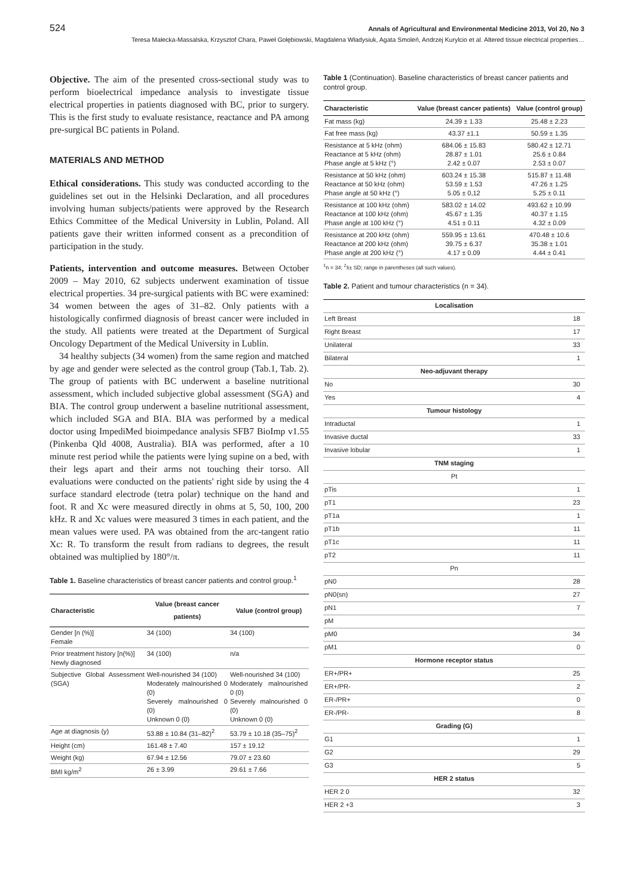524 Annals of Agricultural and Environmental Medicine 2013, Vol 20, No 3
Teresa Małecka-Massalska, Krzysztof Chara, Paweł Gołębiowski, Magdalena Władysiuk, Agata Smoleń, Andrzej Kurylcio et al. Altered tissue electrical properties…
Objective. The aim of the presented cross-sectional study was to perform bioelectrical impedance analysis to investigate tissue electrical properties in patients diagnosed with BC, prior to surgery. This is the first study to evaluate resistance, reactance and PA among pre-surgical BC patients in Poland.
MATERIALS AND METHOD
Ethical considerations. This study was conducted according to the guidelines set out in the Helsinki Declaration, and all procedures involving human subjects/patients were approved by the Research Ethics Committee of the Medical University in Lublin, Poland. All patients gave their written informed consent as a precondition of participation in the study.
Patients, intervention and outcome measures. Between October 2009 – May 2010, 62 subjects underwent examination of tissue electrical properties. 34 pre-surgical patients with BC were examined: 34 women between the ages of 31–82. Only patients with a histologically confirmed diagnosis of breast cancer were included in the study. All patients were treated at the Department of Surgical Oncology Department of the Medical University in Lublin.
34 healthy subjects (34 women) from the same region and matched by age and gender were selected as the control group (Tab.1, Tab. 2). The group of patients with BC underwent a baseline nutritional assessment, which included subjective global assessment (SGA) and BIA. The control group underwent a baseline nutritional assessment, which included SGA and BIA. BIA was performed by a medical doctor using ImpediMed bioimpedance analysis SFB7 BioImp v1.55 (Pinkenba Qld 4008, Australia). BIA was performed, after a 10 minute rest period while the patients were lying supine on a bed, with their legs apart and their arms not touching their torso. All evaluations were conducted on the patients' right side by using the 4 surface standard electrode (tetra polar) technique on the hand and foot. R and Xc were measured directly in ohms at 5, 50, 100, 200 kHz. R and Xc values were measured 3 times in each patient, and the mean values were used. PA was obtained from the arc-tangent ratio Xc: R. To transform the result from radians to degrees, the result obtained was multiplied by 180°/π.
Table 1. Baseline characteristics of breast cancer patients and control group.<sup>1</sup>
| Characteristic | Value (breast cancer patients) | Value (control group) |
| --- | --- | --- |
| Gender [n (%)] Female | 34 (100) | 34 (100) |
| Prior treatment history [n(%)] Newly diagnosed | 34 (100) | n/a |
| Subjective Global Assessment (SGA) | Well-nourished 34 (100) Moderately malnourished 0 (0) Severely malnourished 0 (0) Unknown 0 (0) | Well-nourished 34 (100) Moderately malnourished 0 (0) Severely malnourished 0 (0) Unknown 0 (0) |
| Age at diagnosis (y) | 53.88 ± 10.84 (31–82)<sup>2</sup> | 53.79 ± 10.18 (35–75)<sup>2</sup> |
| Height (cm) | 161.48 ± 7.40 | 157 ± 19.12 |
| Weight (kg) | 67.94 ± 12.56 | 79.07 ± 23.60 |
| BMI kg/m<sup>2</sup> | 26 ± 3.99 | 29.61 ± 7.66 |
Table 1 (Continuation). Baseline characteristics of breast cancer patients and control group.
| Characteristic | Value (breast cancer patients) | Value (control group) |
| --- | --- | --- |
| Fat mass (kg) | 24.39 ± 1.33 | 25.48 ± 2.23 |
| Fat free mass (kg) | 43.37 ±1.1 | 50.59 ± 1.35 |
| Resistance at 5 kHz (ohm) Reactance at 5 kHz (ohm) Phase angle at 5 kHz (°) | 684.06 ± 15.83 28.87 ± 1.01 2.42 ± 0.07 | 580.42 ± 12.71 25.6 ± 0.84 2.53 ± 0.07 |
| Resistance at 50 kHz (ohm) Reactance at 50 kHz (ohm) Phase angle at 50 kHz (°) | 603.24 ± 15.38 53.59 ± 1.53 5.05 ± 0,12 | 515.87 ± 11.48 47.26 ± 1.25 5.25 ± 0.11 |
| Resistance at 100 kHz (ohm) Reactance at 100 kHz (ohm) Phase angle at 100 kHz (°) | 583.02 ± 14.02 45.67 ± 1.35 4.51 ± 0.11 | 493.62 ± 10.99 40.37 ± 1.15 4.32 ± 0.09 |
| Resistance at 200 kHz (ohm) Reactance at 200 kHz (ohm) Phase angle at 200 kHz (°) | 559.95 ± 13.61 39.75 ± 6.37 4.17 ± 0.09 | 470.48 ± 10.6 35.38 ± 1.01 4.44 ± 0.41 |
<sup>1</sup> n = 34; <sup>2</sup>x̄± SD; range in parentheses (all such values).
Table 2. Patient and tumour characteristics (n = 34).
| Localisation | |
| Left Breast | 18 |
| Right Breast | 17 |
| Unilateral | 33 |
| Bilateral | 1 |
| Neo-adjuvant therapy | |
| No | 30 |
| Yes | 4 |
| Tumour histology | |
| Intraductal | 1 |
| Invasive ductal | 33 |
| Invasive lobular | 1 |
| TNM staging | |
| Pt | |
| pTis | 1 |
| pT1 | 23 |
| pT1a | 1 |
| pT1b | 11 |
| pT1c | 11 |
| pT2 | 11 |
| Pn | |
| pN0 | 28 |
| pN0(sn) | 27 |
| pN1 | 7 |
| pM | |
| pM0 | 34 |
| pM1 | 0 |
| Hormone receptor status | |
| ER+/PR+ | 25 |
| ER+/PR- | 2 |
| ER-/PR+ | 0 |
| ER-/PR- | 8 |
| Grading (G) | |
| G1 | 1 |
| G2 | 29 |
| G3 | 5 |
| HER 2 status | |
| HER 2 0 | 32 |
| HER 2 +3 | 3 |